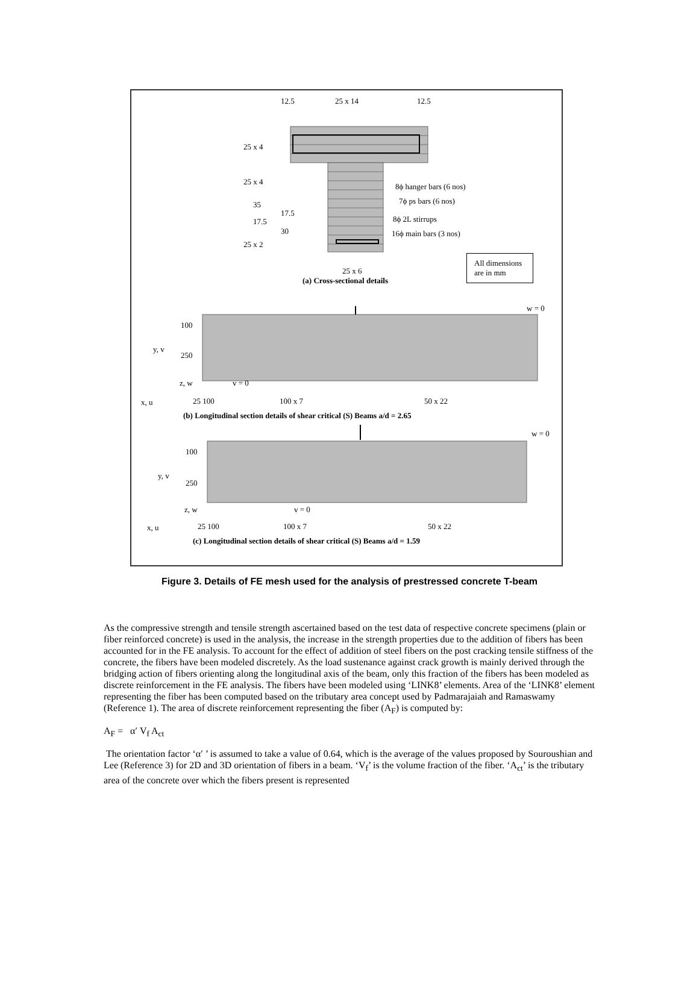12.5 25 x 14 12.5
25 x 4
25 x 4
35
17.5
17.5
30
25 x 2
8ϕ hanger bars (6 nos)
7ϕ ps bars (6 nos)
8ϕ 2L stirrups
16ϕ main bars (3 nos)
All dimensions
are in mm 25 x 6
(a) Cross-sectional details
w = 0
100
y, v
250
z, w v = 0
x, u 25 100 100 x 7 50 x 22
(b) Longitudinal section details of shear critical (S) Beams a/d = 2.65
w = 0
100
y, v
250
z, w v = 0
x, u 25 100 100 x 7 50 x 22
(c) Longitudinal section details of shear critical (S) Beams a/d = 1.59
Figure 3. Details of FE mesh used for the analysis of prestressed concrete T-beam
As the compressive strength and tensile strength ascertained based on the test data of respective concrete specimens (plain or fiber reinforced concrete) is used in the analysis, the increase in the strength properties due to the addition of fibers has been accounted for in the FE analysis. To account for the effect of addition of steel fibers on the post cracking tensile stiffness of the concrete, the fibers have been modeled discretely. As the load sustenance against crack growth is mainly derived through the bridging action of fibers orienting along the longitudinal axis of the beam, only this fraction of the fibers has been modeled as discrete reinforcement in the FE analysis. The fibers have been modeled using ‘LINK8’ elements. Area of the ‘LINK8’ element representing the fiber has been computed based on the tributary area concept used by Padmarajaiah and Ramaswamy (Reference 1). The area of discrete reinforcement representing the fiber (A<sub>F</sub>) is computed by:
A<sub>F</sub> = α′ V<sub>f</sub> A<sub>ct</sub>
The orientation factor ‘α′ ’ is assumed to take a value of 0.64, which is the average of the values proposed by Souroushian and Lee (Reference 3) for 2D and 3D orientation of fibers in a beam. ‘V<sub>f</sub>’ is the volume fraction of the fiber. ‘A<sub>ct</sub>’ is the tributary area of the concrete over which the fibers present is represented